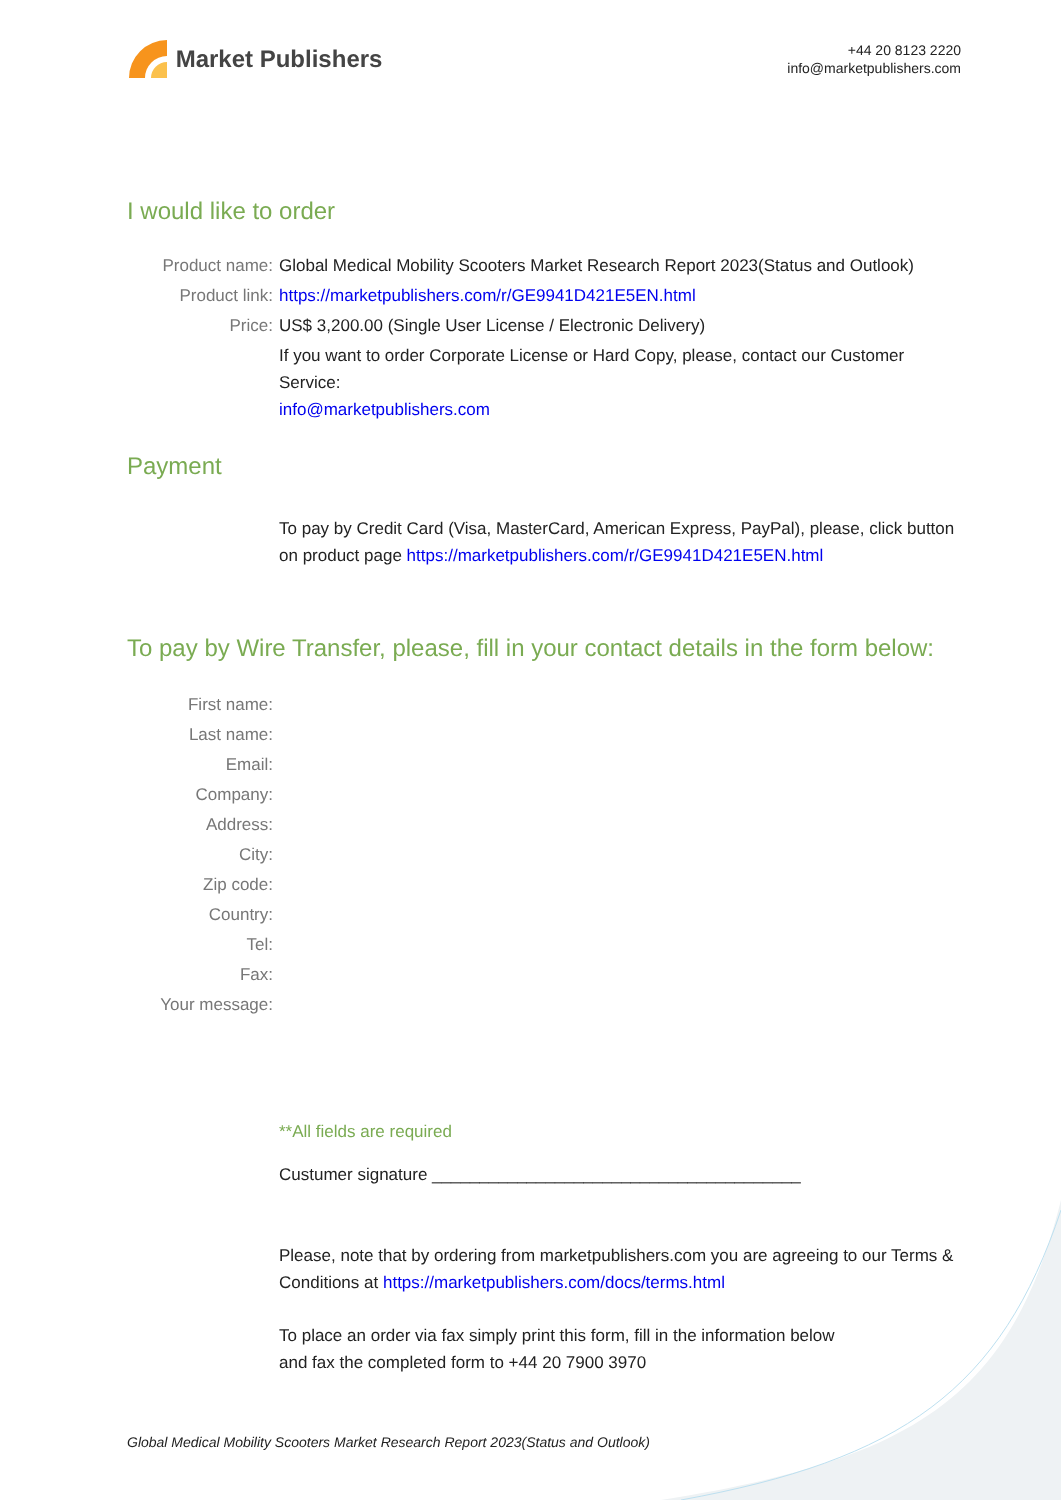Market Publishers
+44 20 8123 2220
info@marketpublishers.com
I would like to order
Product name: Global Medical Mobility Scooters Market Research Report 2023(Status and Outlook)
Product link: https://marketpublishers.com/r/GE9941D421E5EN.html
Price: US$ 3,200.00 (Single User License / Electronic Delivery)
If you want to order Corporate License or Hard Copy, please, contact our Customer Service:
info@marketpublishers.com
Payment
To pay by Credit Card (Visa, MasterCard, American Express, PayPal), please, click button on product page https://marketpublishers.com/r/GE9941D421E5EN.html
To pay by Wire Transfer, please, fill in your contact details in the form below:
First name:
Last name:
Email:
Company:
Address:
City:
Zip code:
Country:
Tel:
Fax:
Your message:
**All fields are required
Custumer signature _______________________________________
Please, note that by ordering from marketpublishers.com you are agreeing to our Terms & Conditions at https://marketpublishers.com/docs/terms.html
To place an order via fax simply print this form, fill in the information below
and fax the completed form to +44 20 7900 3970
Global Medical Mobility Scooters Market Research Report 2023(Status and Outlook)